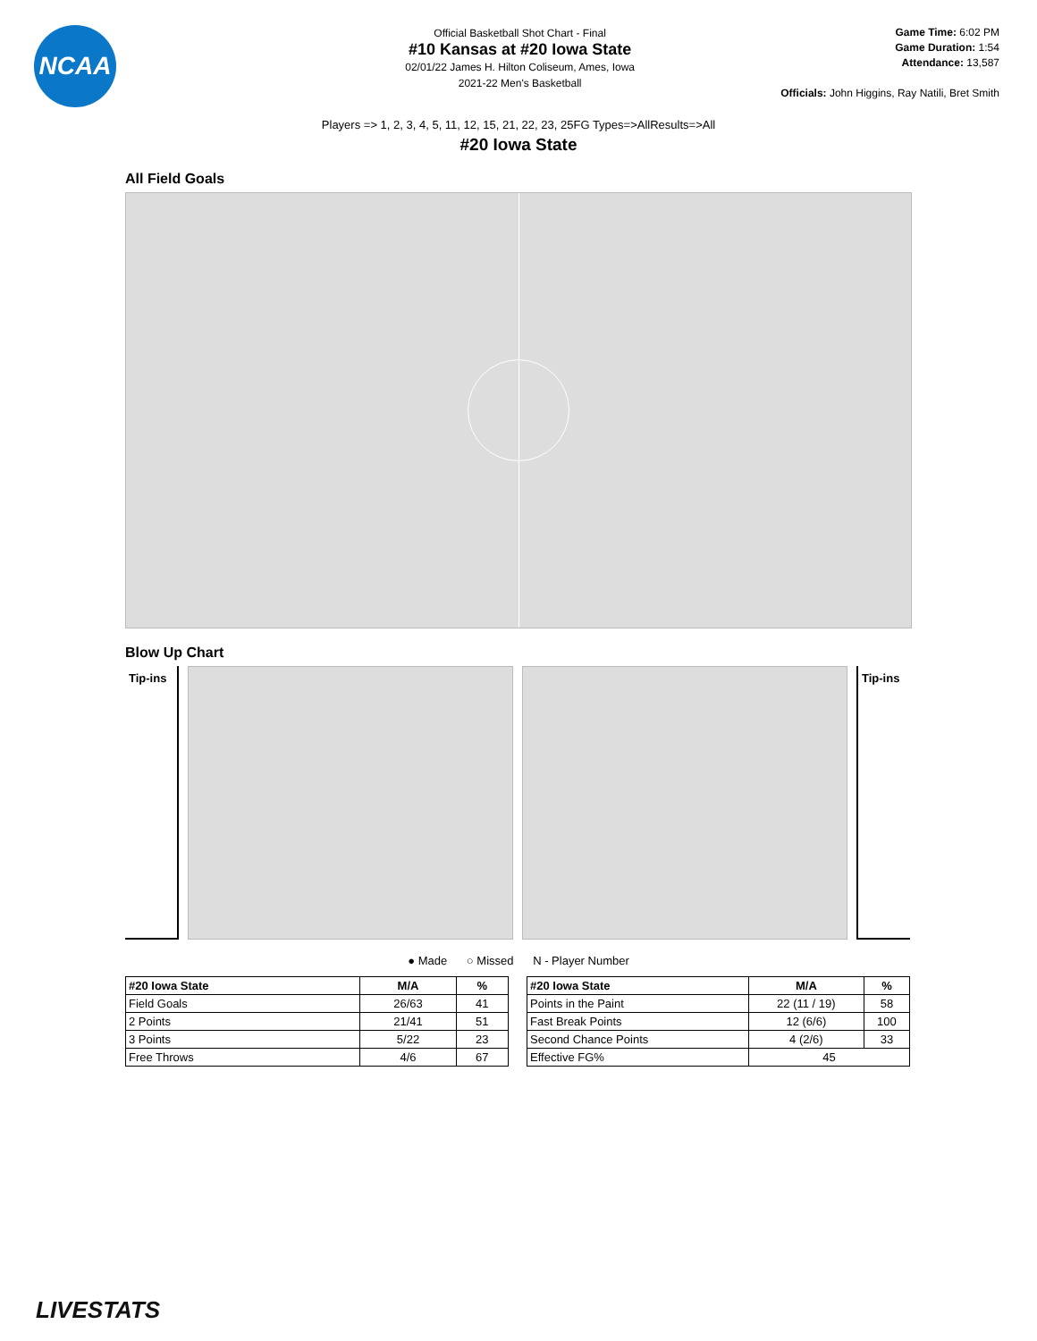NCAA
Official Basketball Shot Chart - Final
#10 Kansas at #20 Iowa State
02/01/22 James H. Hilton Coliseum, Ames, Iowa
2021-22 Men's Basketball
Game Time: 6:02 PM
Game Duration: 1:54
Attendance: 13,587
Officials: John Higgins, Ray Natili, Bret Smith
Players => 1, 2, 3, 4, 5, 11, 12, 15, 21, 22, 23, 25FG Types=>AllResults=>All
#20 Iowa State
All Field Goals
Blow Up Chart
Tip-ins
Tip-ins
● Made ○ Missed N - Player Number
| #20 Iowa State | M/A | % |
| --- | --- | --- |
| Field Goals | 26/63 | 41 |
| 2 Points | 21/41 | 51 |
| 3 Points | 5/22 | 23 |
| Free Throws | 4/6 | 67 |
| #20 Iowa State | M/A | % |
| --- | --- | --- |
| Points in the Paint | 22 (11 / 19) | 58 |
| Fast Break Points | 12 (6/6) | 100 |
| Second Chance Points | 4 (2/6) | 33 |
| Effective FG% | 45 | |
LIVESTATS